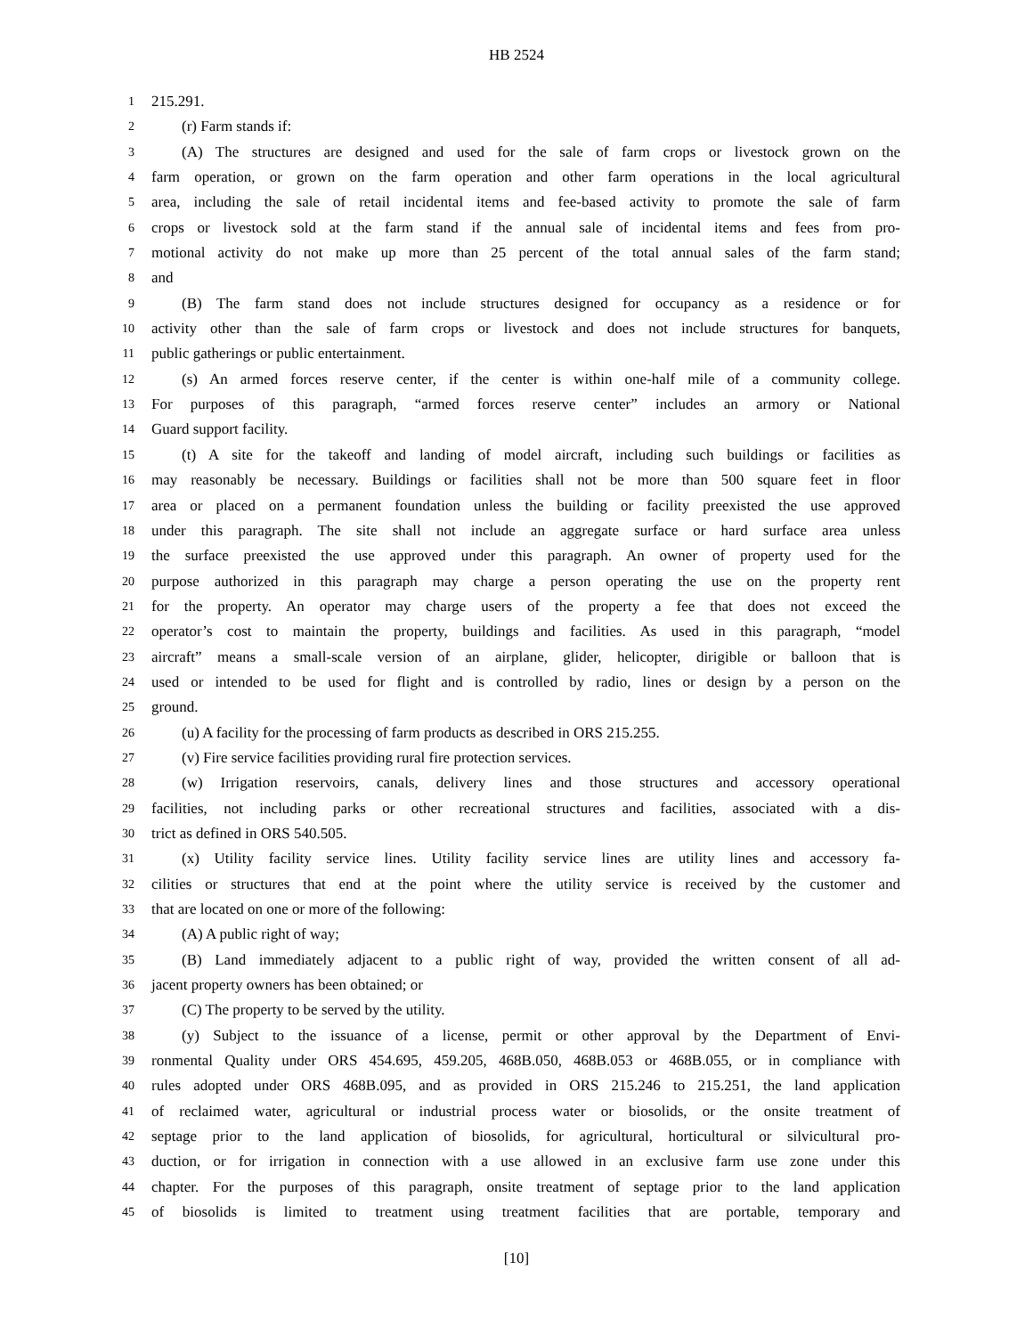HB 2524
1 215.291.
2 (r) Farm stands if:
3 (A) The structures are designed and used for the sale of farm crops or livestock grown on the
4 farm operation, or grown on the farm operation and other farm operations in the local agricultural
5 area, including the sale of retail incidental items and fee-based activity to promote the sale of farm
6 crops or livestock sold at the farm stand if the annual sale of incidental items and fees from pro-
7 motional activity do not make up more than 25 percent of the total annual sales of the farm stand;
8 and
9 (B) The farm stand does not include structures designed for occupancy as a residence or for
10 activity other than the sale of farm crops or livestock and does not include structures for banquets,
11 public gatherings or public entertainment.
12 (s) An armed forces reserve center, if the center is within one-half mile of a community college.
13 For purposes of this paragraph, “armed forces reserve center” includes an armory or National
14 Guard support facility.
15 (t) A site for the takeoff and landing of model aircraft, including such buildings or facilities as
16 may reasonably be necessary. Buildings or facilities shall not be more than 500 square feet in floor
17 area or placed on a permanent foundation unless the building or facility preexisted the use approved
18 under this paragraph. The site shall not include an aggregate surface or hard surface area unless
19 the surface preexisted the use approved under this paragraph. An owner of property used for the
20 purpose authorized in this paragraph may charge a person operating the use on the property rent
21 for the property. An operator may charge users of the property a fee that does not exceed the
22 operator’s cost to maintain the property, buildings and facilities. As used in this paragraph, “model
23 aircraft” means a small-scale version of an airplane, glider, helicopter, dirigible or balloon that is
24 used or intended to be used for flight and is controlled by radio, lines or design by a person on the
25 ground.
26 (u) A facility for the processing of farm products as described in ORS 215.255.
27 (v) Fire service facilities providing rural fire protection services.
28 (w) Irrigation reservoirs, canals, delivery lines and those structures and accessory operational
29 facilities, not including parks or other recreational structures and facilities, associated with a dis-
30 trict as defined in ORS 540.505.
31 (x) Utility facility service lines. Utility facility service lines are utility lines and accessory fa-
32 cilities or structures that end at the point where the utility service is received by the customer and
33 that are located on one or more of the following:
34 (A) A public right of way;
35 (B) Land immediately adjacent to a public right of way, provided the written consent of all ad-
36 jacent property owners has been obtained; or
37 (C) The property to be served by the utility.
38 (y) Subject to the issuance of a license, permit or other approval by the Department of Envi-
39 ronmental Quality under ORS 454.695, 459.205, 468B.050, 468B.053 or 468B.055, or in compliance with
40 rules adopted under ORS 468B.095, and as provided in ORS 215.246 to 215.251, the land application
41 of reclaimed water, agricultural or industrial process water or biosolids, or the onsite treatment of
42 septage prior to the land application of biosolids, for agricultural, horticultural or silvicultural pro-
43 duction, or for irrigation in connection with a use allowed in an exclusive farm use zone under this
44 chapter. For the purposes of this paragraph, onsite treatment of septage prior to the land application
45 of biosolids is limited to treatment using treatment facilities that are portable, temporary and
[10]